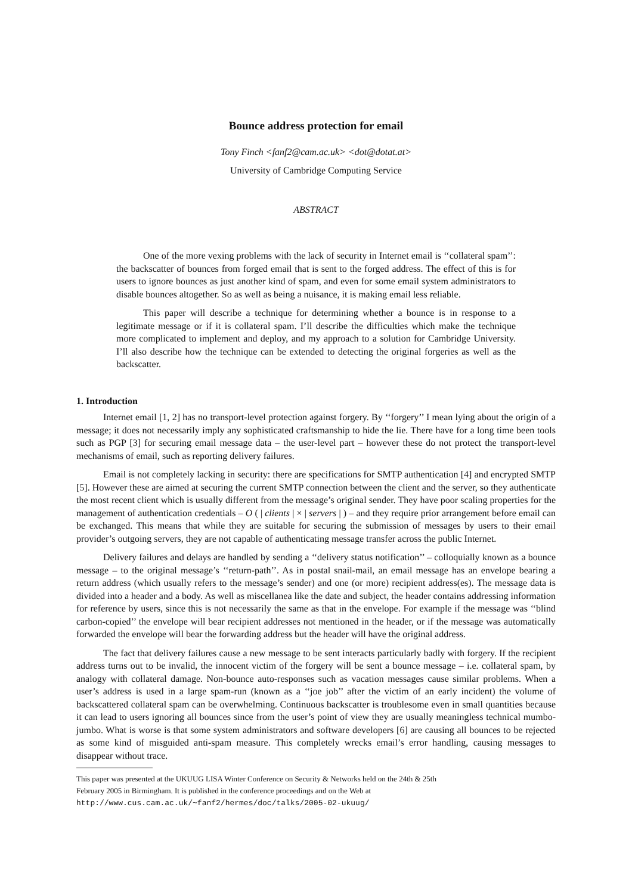Bounce address protection for email
Tony Finch <fanf2@cam.ac.uk> <dot@dotat.at>
University of Cambridge Computing Service
ABSTRACT
One of the more vexing problems with the lack of security in Internet email is ‘‘collateral spam’’: the backscatter of bounces from forged email that is sent to the forged address. The effect of this is for users to ignore bounces as just another kind of spam, and even for some email system administrators to disable bounces altogether. So as well as being a nuisance, it is making email less reliable.
This paper will describe a technique for determining whether a bounce is in response to a legitimate message or if it is collateral spam. I’ll describe the difficulties which make the technique more complicated to implement and deploy, and my approach to a solution for Cambridge University. I’ll also describe how the technique can be extended to detecting the original forgeries as well as the backscatter.
1. Introduction
Internet email [1, 2] has no transport-level protection against forgery. By ‘‘forgery’’ I mean lying about the origin of a message; it does not necessarily imply any sophisticated craftsmanship to hide the lie. There have for a long time been tools such as PGP [3] for securing email message data – the user-level part – however these do not protect the transport-level mechanisms of email, such as reporting delivery failures.
Email is not completely lacking in security: there are specifications for SMTP authentication [4] and encrypted SMTP [5]. However these are aimed at securing the current SMTP connection between the client and the server, so they authenticate the most recent client which is usually different from the message’s original sender. They have poor scaling properties for the management of authentication credentials – O ( | clients | × | servers | ) – and they require prior arrangement before email can be exchanged. This means that while they are suitable for securing the submission of messages by users to their email provider’s outgoing servers, they are not capable of authenticating message transfer across the public Internet.
Delivery failures and delays are handled by sending a ‘‘delivery status notification’’ – colloquially known as a bounce message – to the original message’s ‘‘return-path’’. As in postal snail-mail, an email message has an envelope bearing a return address (which usually refers to the message’s sender) and one (or more) recipient address(es). The message data is divided into a header and a body. As well as miscellanea like the date and subject, the header contains addressing information for reference by users, since this is not necessarily the same as that in the envelope. For example if the message was ‘‘blind carbon-copied’’ the envelope will bear recipient addresses not mentioned in the header, or if the message was automatically forwarded the envelope will bear the forwarding address but the header will have the original address.
The fact that delivery failures cause a new message to be sent interacts particularly badly with forgery. If the recipient address turns out to be invalid, the innocent victim of the forgery will be sent a bounce message – i.e. collateral spam, by analogy with collateral damage. Non-bounce auto-responses such as vacation messages cause similar problems. When a user’s address is used in a large spam-run (known as a ‘‘joe job’’ after the victim of an early incident) the volume of backscattered collateral spam can be overwhelming. Continuous backscatter is troublesome even in small quantities because it can lead to users ignoring all bounces since from the user’s point of view they are usually meaningless technical mumbo-jumbo. What is worse is that some system administrators and software developers [6] are causing all bounces to be rejected as some kind of misguided anti-spam measure. This completely wrecks email’s error handling, causing messages to disappear without trace.
This paper was presented at the UKUUG LISA Winter Conference on Security & Networks held on the 24th & 25th
February 2005 in Birmingham. It is published in the conference proceedings and on the Web at
http://www.cus.cam.ac.uk/~fanf2/hermes/doc/talks/2005-02-ukuug/